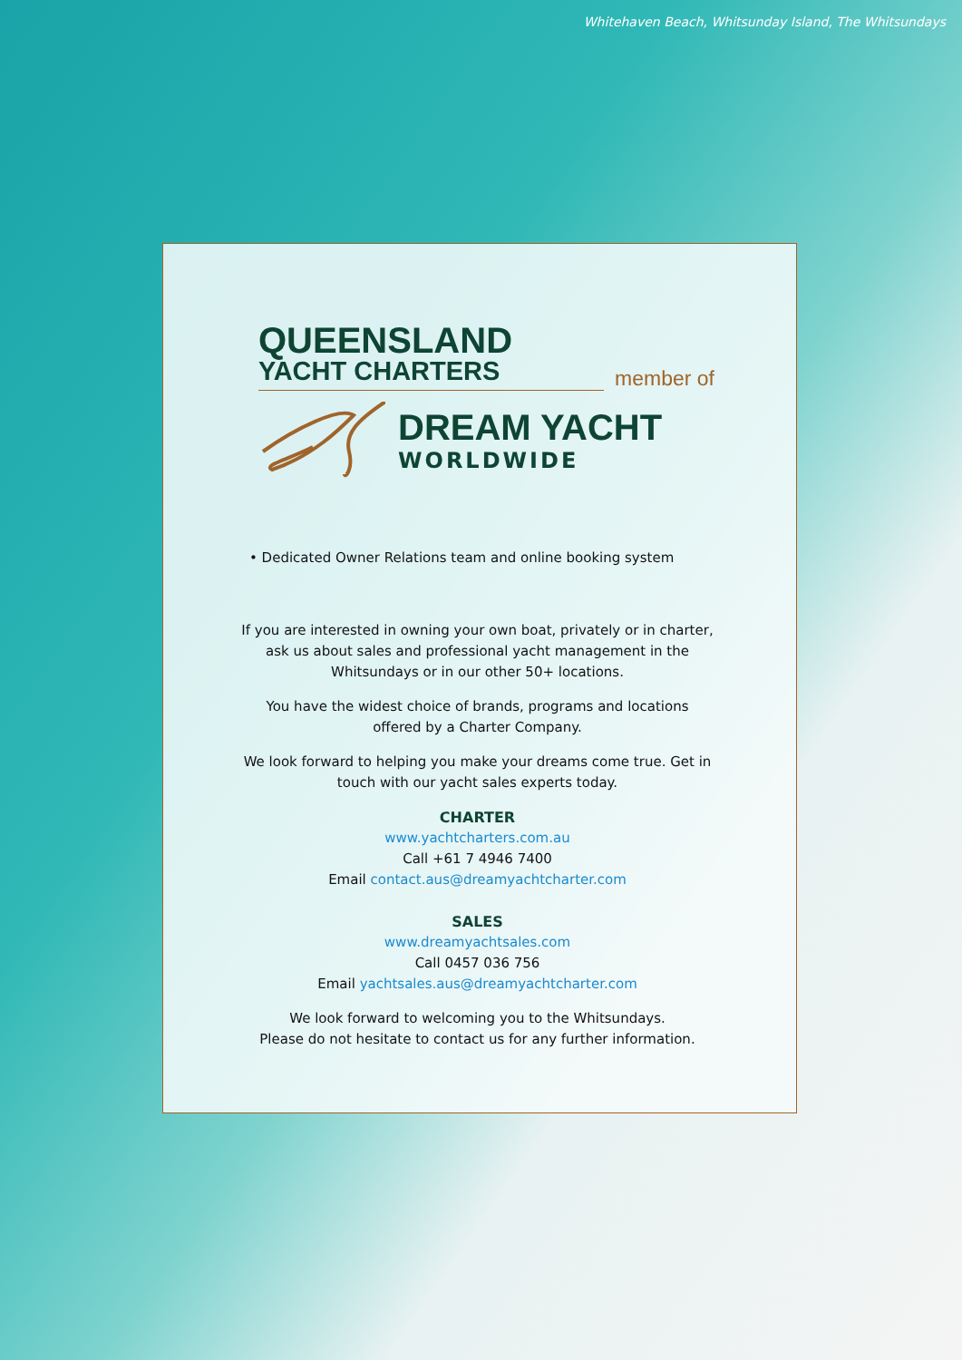Whitehaven Beach, Whitsunday Island, The Whitsundays
QUEENSLAND
YACHT CHARTERS
member of
DREAM YACHT
WORLDWIDE
• Dedicated Owner Relations team and online booking system
If you are interested in owning your own boat, privately or in charter, ask us about sales and professional yacht management in the Whitsundays or in our other 50+ locations.
You have the widest choice of brands, programs and locations offered by a Charter Company.
We look forward to helping you make your dreams come true. Get in touch with our yacht sales experts today.
CHARTER
www.yachtcharters.com.au
Call +61 7 4946 7400
Email contact.aus@dreamyachtcharter.com
SALES
www.dreamyachtsales.com
Call 0457 036 756
Email yachtsales.aus@dreamyachtcharter.com
We look forward to welcoming you to the Whitsundays.
Please do not hesitate to contact us for any further information.